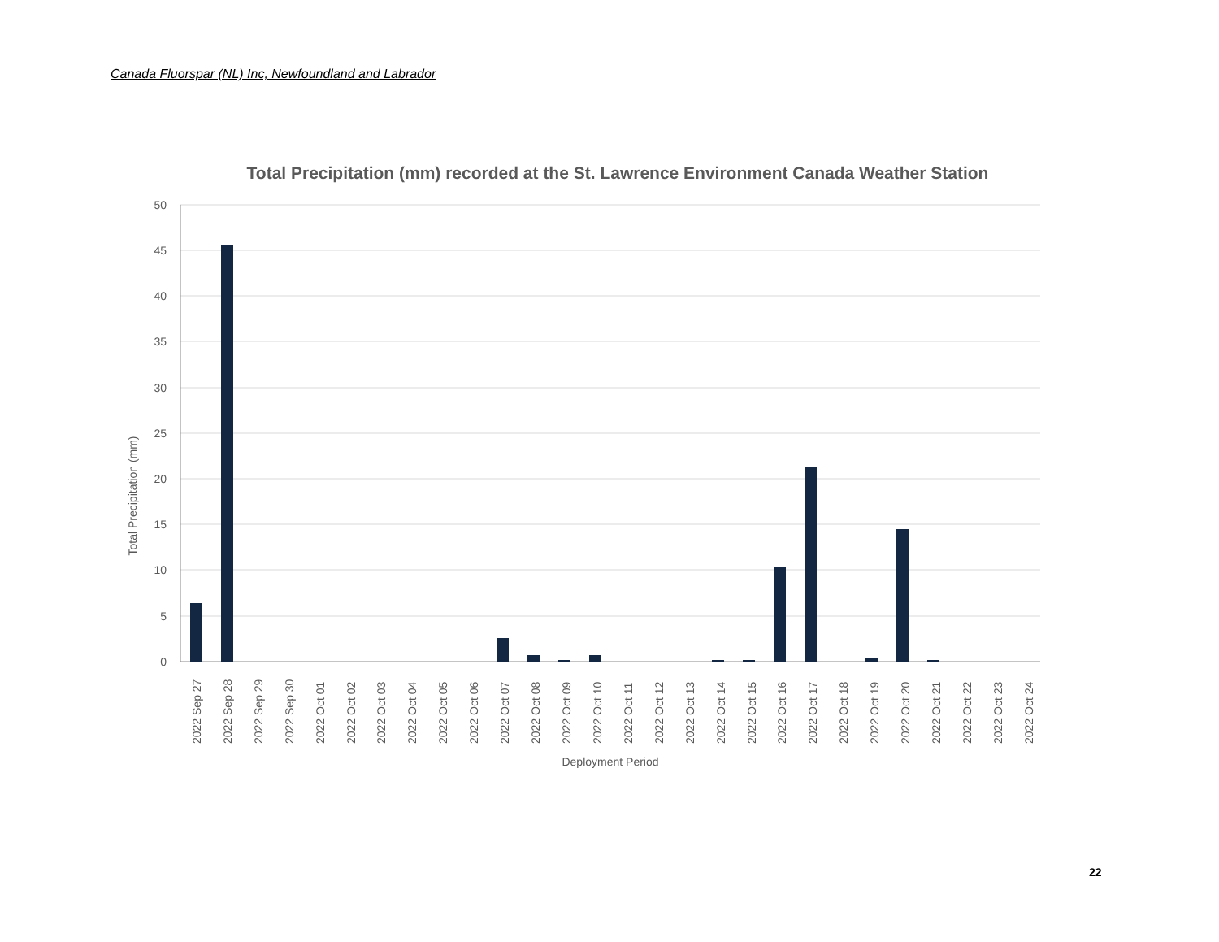Canada Fluorspar (NL) Inc, Newfoundland and Labrador
Total Precipitation (mm) recorded at the St. Lawrence Environment Canada Weather Station
50
45
40
35
30
25
20
15
10
5
0
Total Precipitation (mm)
2022 Sep 27
2022 Sep 28
2022 Sep 29
2022 Sep 30
2022 Oct 01
2022 Oct 02
2022 Oct 03
2022 Oct 04
2022 Oct 05
2022 Oct 06
2022 Oct 07
2022 Oct 08
2022 Oct 09
2022 Oct 10
2022 Oct 11
2022 Oct 12
2022 Oct 13
2022 Oct 14
2022 Oct 15
2022 Oct 16
2022 Oct 17
2022 Oct 18
2022 Oct 19
2022 Oct 20
2022 Oct 21
2022 Oct 22
2022 Oct 23
2022 Oct 24
Deployment Period
22